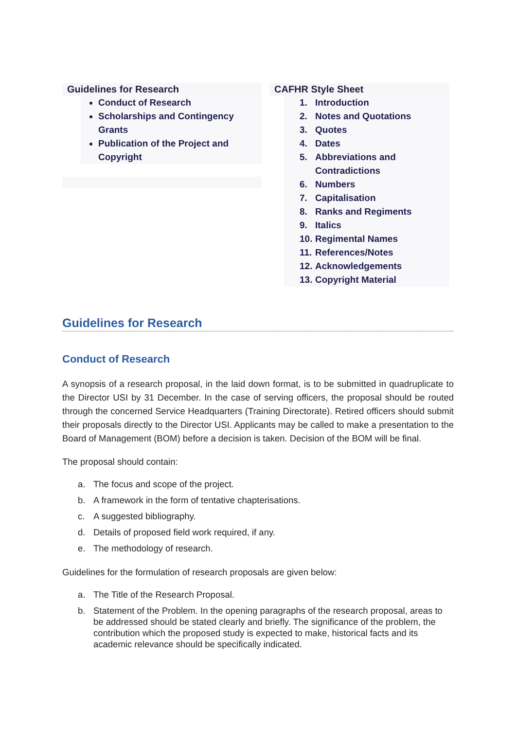Guidelines for Research
Conduct of Research
Scholarships and Contingency Grants
Publication of the Project and Copyright
CAFHR Style Sheet
1. Introduction
2. Notes and Quotations
3. Quotes
4. Dates
5. Abbreviations and Contradictions
6. Numbers
7. Capitalisation
8. Ranks and Regiments
9. Italics
10. Regimental Names
11. References/Notes
12. Acknowledgements
13. Copyright Material
Guidelines for Research
Conduct of Research
A synopsis of a research proposal, in the laid down format, is to be submitted in quadruplicate to the Director USI by 31 December. In the case of serving officers, the proposal should be routed through the concerned Service Headquarters (Training Directorate). Retired officers should submit their proposals directly to the Director USI. Applicants may be called to make a presentation to the Board of Management (BOM) before a decision is taken. Decision of the BOM will be final.
The proposal should contain:
a. The focus and scope of the project.
b. A framework in the form of tentative chapterisations.
c. A suggested bibliography.
d. Details of proposed field work required, if any.
e. The methodology of research.
Guidelines for the formulation of research proposals are given below:
a. The Title of the Research Proposal.
b. Statement of the Problem. In the opening paragraphs of the research proposal, areas to be addressed should be stated clearly and briefly. The significance of the problem, the contribution which the proposed study is expected to make, historical facts and its academic relevance should be specifically indicated.